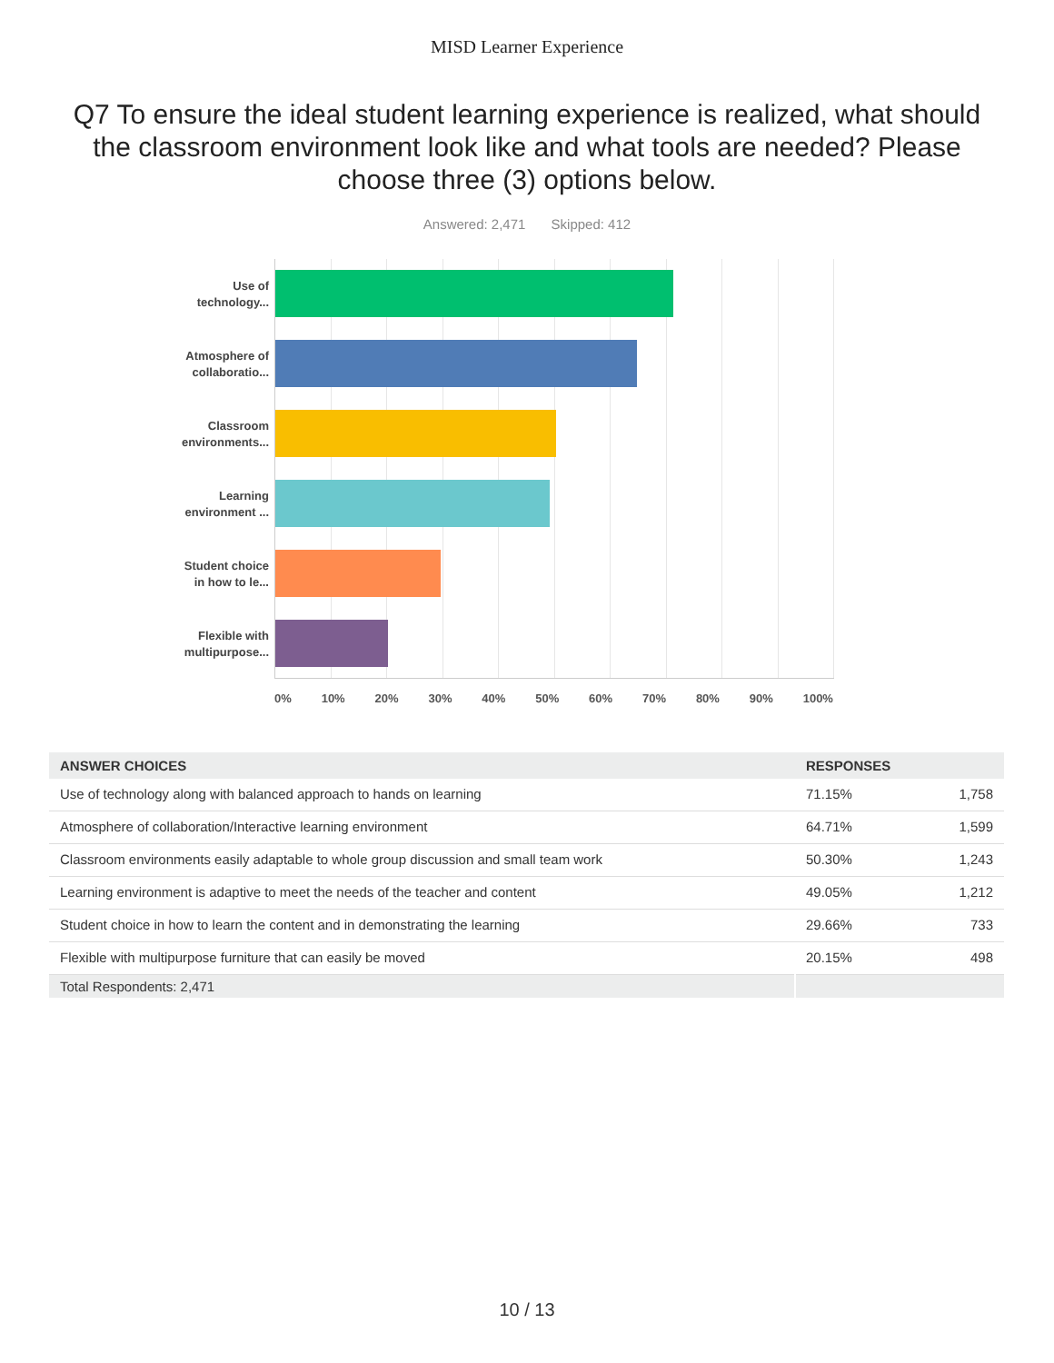MISD Learner Experience
Q7 To ensure the ideal student learning experience is realized, what should the classroom environment look like and what tools are needed? Please choose three (3) options below.
Answered: 2,471 Skipped: 412
Use of
technology...
Atmosphere of
collaboratio...
Classroom
environments...
Learning
environment ...
Student choice
in how to le...
Flexible with
multipurpose...
0% 10% 20% 30% 40% 50% 60% 70% 80% 90% 100%
| ANSWER CHOICES | RESPONSES | |
| --- | --- | --- |
| Use of technology along with balanced approach to hands on learning | 71.15% | 1,758 |
| Atmosphere of collaboration/Interactive learning environment | 64.71% | 1,599 |
| Classroom environments easily adaptable to whole group discussion and small team work | 50.30% | 1,243 |
| Learning environment is adaptive to meet the needs of the teacher and content | 49.05% | 1,212 |
| Student choice in how to learn the content and in demonstrating the learning | 29.66% | 733 |
| Flexible with multipurpose furniture that can easily be moved | 20.15% | 498 |
| Total Respondents: 2,471 | | |
10 / 13